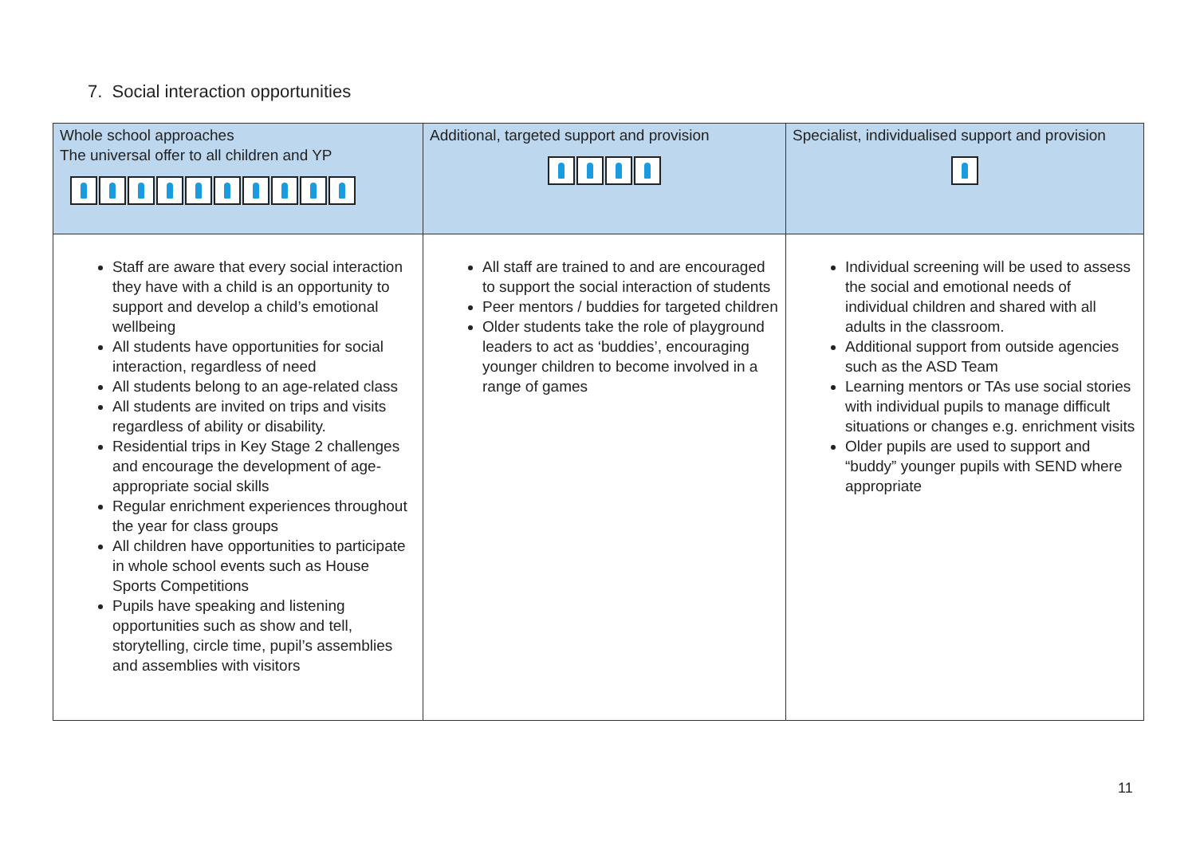7. Social interaction opportunities
| Whole school approaches The universal offer to all children and YP | Additional, targeted support and provision | Specialist, individualised support and provision |
| --- | --- | --- |
| Staff are aware that every social interaction they have with a child is an opportunity to support and develop a child’s emotional wellbeing All students have opportunities for social interaction, regardless of need All students belong to an age-related class All students are invited on trips and visits regardless of ability or disability. Residential trips in Key Stage 2 challenges and encourage the development of age-appropriate social skills Regular enrichment experiences throughout the year for class groups All children have opportunities to participate in whole school events such as House Sports Competitions Pupils have speaking and listening opportunities such as show and tell, storytelling, circle time, pupil’s assemblies and assemblies with visitors | All staff are trained to and are encouraged to support the social interaction of students Peer mentors / buddies for targeted children Older students take the role of playground leaders to act as ‘buddies’, encouraging younger children to become involved in a range of games | Individual screening will be used to assess the social and emotional needs of individual children and shared with all adults in the classroom. Additional support from outside agencies such as the ASD Team Learning mentors or TAs use social stories with individual pupils to manage difficult situations or changes e.g. enrichment visits Older pupils are used to support and “buddy” younger pupils with SEND where appropriate |
11